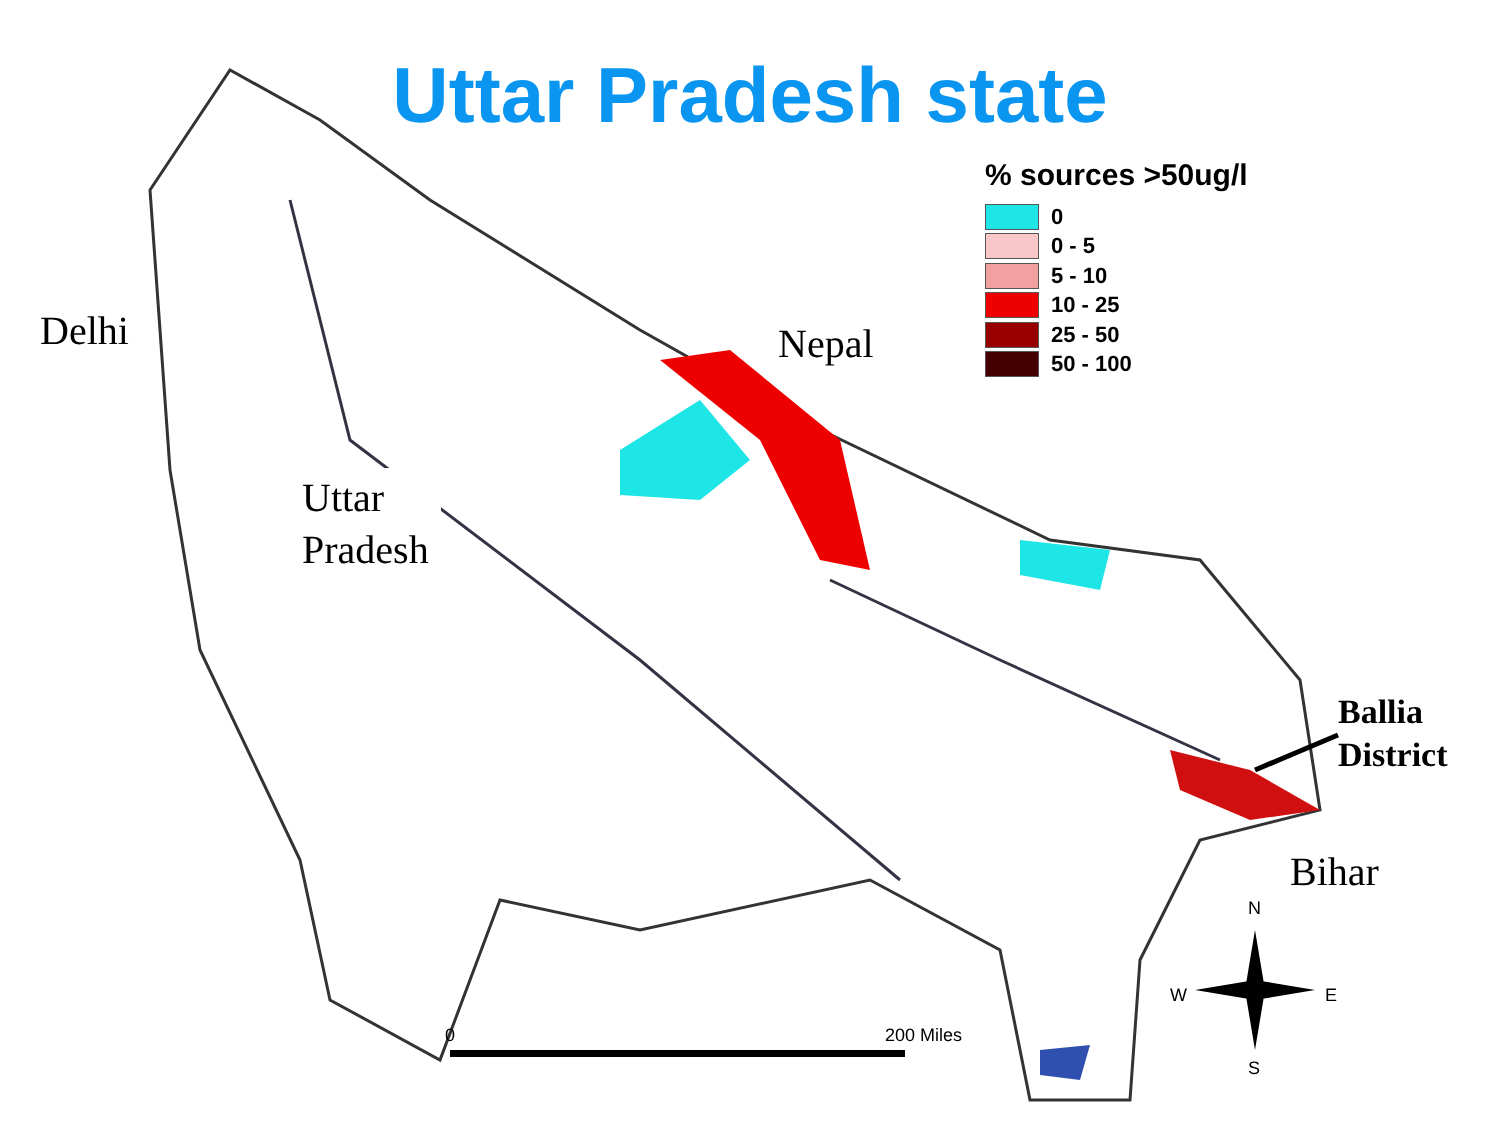Uttar Pradesh state
Delhi Nepal
Uttar
Pradesh
Ballia
District
Bihar
% sources >50ug/l
0
0 - 5
5 - 10
10 - 25
25 - 50
50 - 100
0 200 Miles
N
W E
S